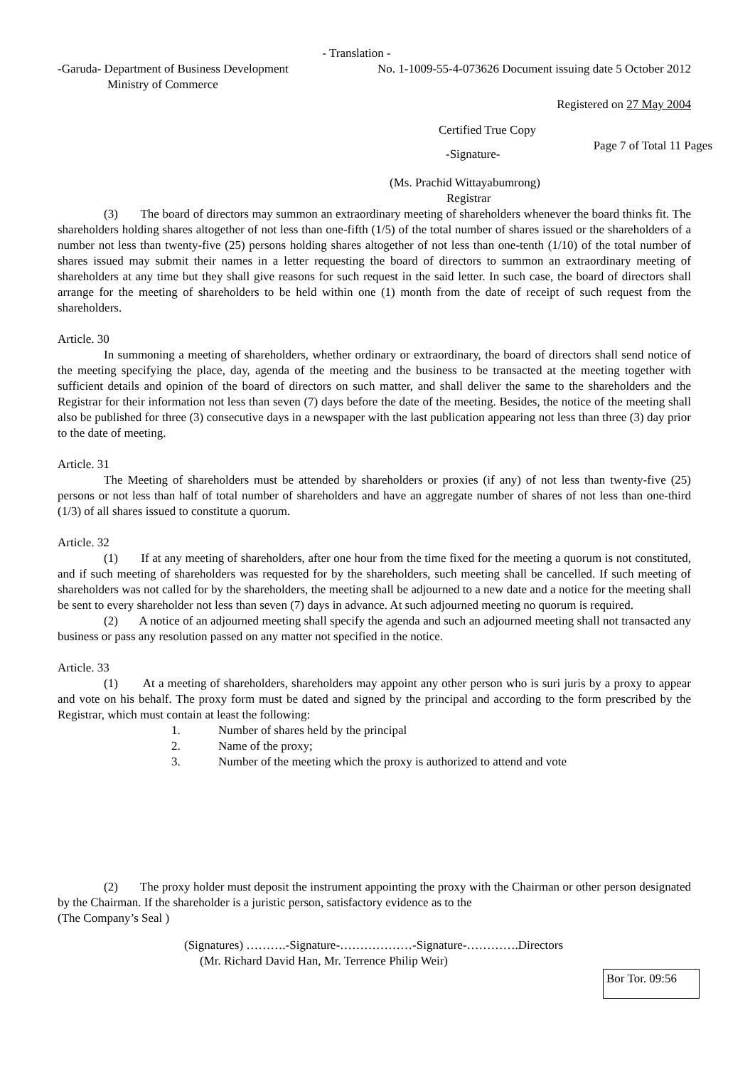- Translation -
-Garuda- Department of Business Development
Ministry of Commerce
No. 1-1009-55-4-073626 Document issuing date 5 October 2012
Registered on 27 May 2004
Certified True Copy
-Signature-
Page 7 of Total 11 Pages
(Ms. Prachid Wittayabumrong)
Registrar
(3) The board of directors may summon an extraordinary meeting of shareholders whenever the board thinks fit. The shareholders holding shares altogether of not less than one-fifth (1/5) of the total number of shares issued or the shareholders of a number not less than twenty-five (25) persons holding shares altogether of not less than one-tenth (1/10) of the total number of shares issued may submit their names in a letter requesting the board of directors to summon an extraordinary meeting of shareholders at any time but they shall give reasons for such request in the said letter. In such case, the board of directors shall arrange for the meeting of shareholders to be held within one (1) month from the date of receipt of such request from the shareholders.
Article. 30
In summoning a meeting of shareholders, whether ordinary or extraordinary, the board of directors shall send notice of the meeting specifying the place, day, agenda of the meeting and the business to be transacted at the meeting together with sufficient details and opinion of the board of directors on such matter, and shall deliver the same to the shareholders and the Registrar for their information not less than seven (7) days before the date of the meeting. Besides, the notice of the meeting shall also be published for three (3) consecutive days in a newspaper with the last publication appearing not less than three (3) day prior to the date of meeting.
Article. 31
The Meeting of shareholders must be attended by shareholders or proxies (if any) of not less than twenty-five (25) persons or not less than half of total number of shareholders and have an aggregate number of shares of not less than one-third (1/3) of all shares issued to constitute a quorum.
Article. 32
(1) If at any meeting of shareholders, after one hour from the time fixed for the meeting a quorum is not constituted, and if such meeting of shareholders was requested for by the shareholders, such meeting shall be cancelled. If such meeting of shareholders was not called for by the shareholders, the meeting shall be adjourned to a new date and a notice for the meeting shall be sent to every shareholder not less than seven (7) days in advance. At such adjourned meeting no quorum is required.
(2) A notice of an adjourned meeting shall specify the agenda and such an adjourned meeting shall not transacted any business or pass any resolution passed on any matter not specified in the notice.
Article. 33
(1) At a meeting of shareholders, shareholders may appoint any other person who is suri juris by a proxy to appear and vote on his behalf. The proxy form must be dated and signed by the principal and according to the form prescribed by the Registrar, which must contain at least the following:
1. Number of shares held by the principal
2. Name of the proxy;
3. Number of the meeting which the proxy is authorized to attend and vote
(2) The proxy holder must deposit the instrument appointing the proxy with the Chairman or other person designated by the Chairman. If the shareholder is a juristic person, satisfactory evidence as to the
(The Company’s Seal )
(Signatures) ……….-Signature-………………-Signature-………….Directors
(Mr. Richard David Han, Mr. Terrence Philip Weir)
Bor Tor. 09:56